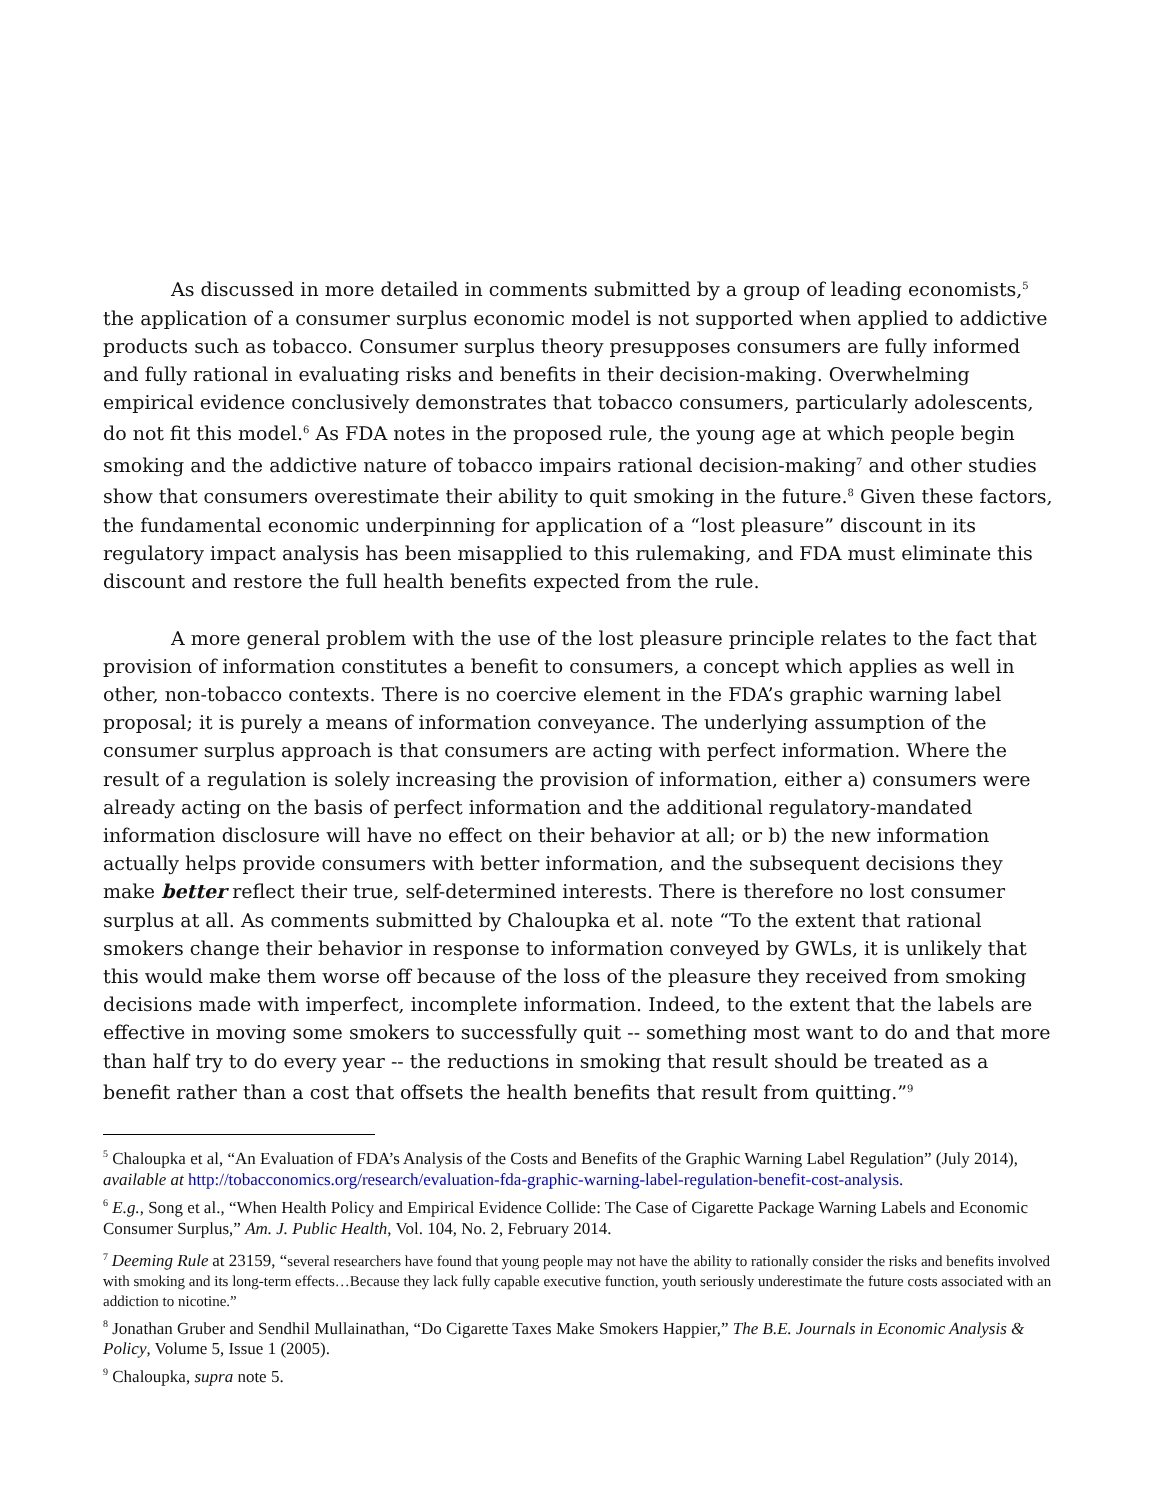As discussed in more detailed in comments submitted by a group of leading economists,<sup>5</sup> the application of a consumer surplus economic model is not supported when applied to addictive products such as tobacco. Consumer surplus theory presupposes consumers are fully informed and fully rational in evaluating risks and benefits in their decision-making. Overwhelming empirical evidence conclusively demonstrates that tobacco consumers, particularly adolescents, do not fit this model.<sup>6</sup> As FDA notes in the proposed rule, the young age at which people begin smoking and the addictive nature of tobacco impairs rational decision-making<sup>7</sup> and other studies show that consumers overestimate their ability to quit smoking in the future.<sup>8</sup> Given these factors, the fundamental economic underpinning for application of a “lost pleasure” discount in its regulatory impact analysis has been misapplied to this rulemaking, and FDA must eliminate this discount and restore the full health benefits expected from the rule.
A more general problem with the use of the lost pleasure principle relates to the fact that provision of information constitutes a benefit to consumers, a concept which applies as well in other, non-tobacco contexts. There is no coercive element in the FDA’s graphic warning label proposal; it is purely a means of information conveyance. The underlying assumption of the consumer surplus approach is that consumers are acting with perfect information. Where the result of a regulation is solely increasing the provision of information, either a) consumers were already acting on the basis of perfect information and the additional regulatory-mandated information disclosure will have no effect on their behavior at all; or b) the new information actually helps provide consumers with better information, and the subsequent decisions they make better reflect their true, self-determined interests. There is therefore no lost consumer surplus at all. As comments submitted by Chaloupka et al. note “To the extent that rational smokers change their behavior in response to information conveyed by GWLs, it is unlikely that this would make them worse off because of the loss of the pleasure they received from smoking decisions made with imperfect, incomplete information. Indeed, to the extent that the labels are effective in moving some smokers to successfully quit -- something most want to do and that more than half try to do every year -- the reductions in smoking that result should be treated as a benefit rather than a cost that offsets the health benefits that result from quitting.”<sup>9</sup>
<sup>5</sup> Chaloupka et al, “An Evaluation of FDA’s Analysis of the Costs and Benefits of the Graphic Warning Label Regulation” (July 2014), available at http://tobacconomics.org/research/evaluation-fda-graphic-warning-label-regulation-benefit-cost-analysis.
<sup>6</sup> E.g., Song et al., “When Health Policy and Empirical Evidence Collide: The Case of Cigarette Package Warning Labels and Economic Consumer Surplus,” Am. J. Public Health, Vol. 104, No. 2, February 2014.
<sup>7</sup> Deeming Rule at 23159, “several researchers have found that young people may not have the ability to rationally consider the risks and benefits involved with smoking and its long-term effects…Because they lack fully capable executive function, youth seriously underestimate the future costs associated with an addiction to nicotine.”
<sup>8</sup> Jonathan Gruber and Sendhil Mullainathan, “Do Cigarette Taxes Make Smokers Happier,” The B.E. Journals in Economic Analysis & Policy, Volume 5, Issue 1 (2005).
<sup>9</sup> Chaloupka, supra note 5.